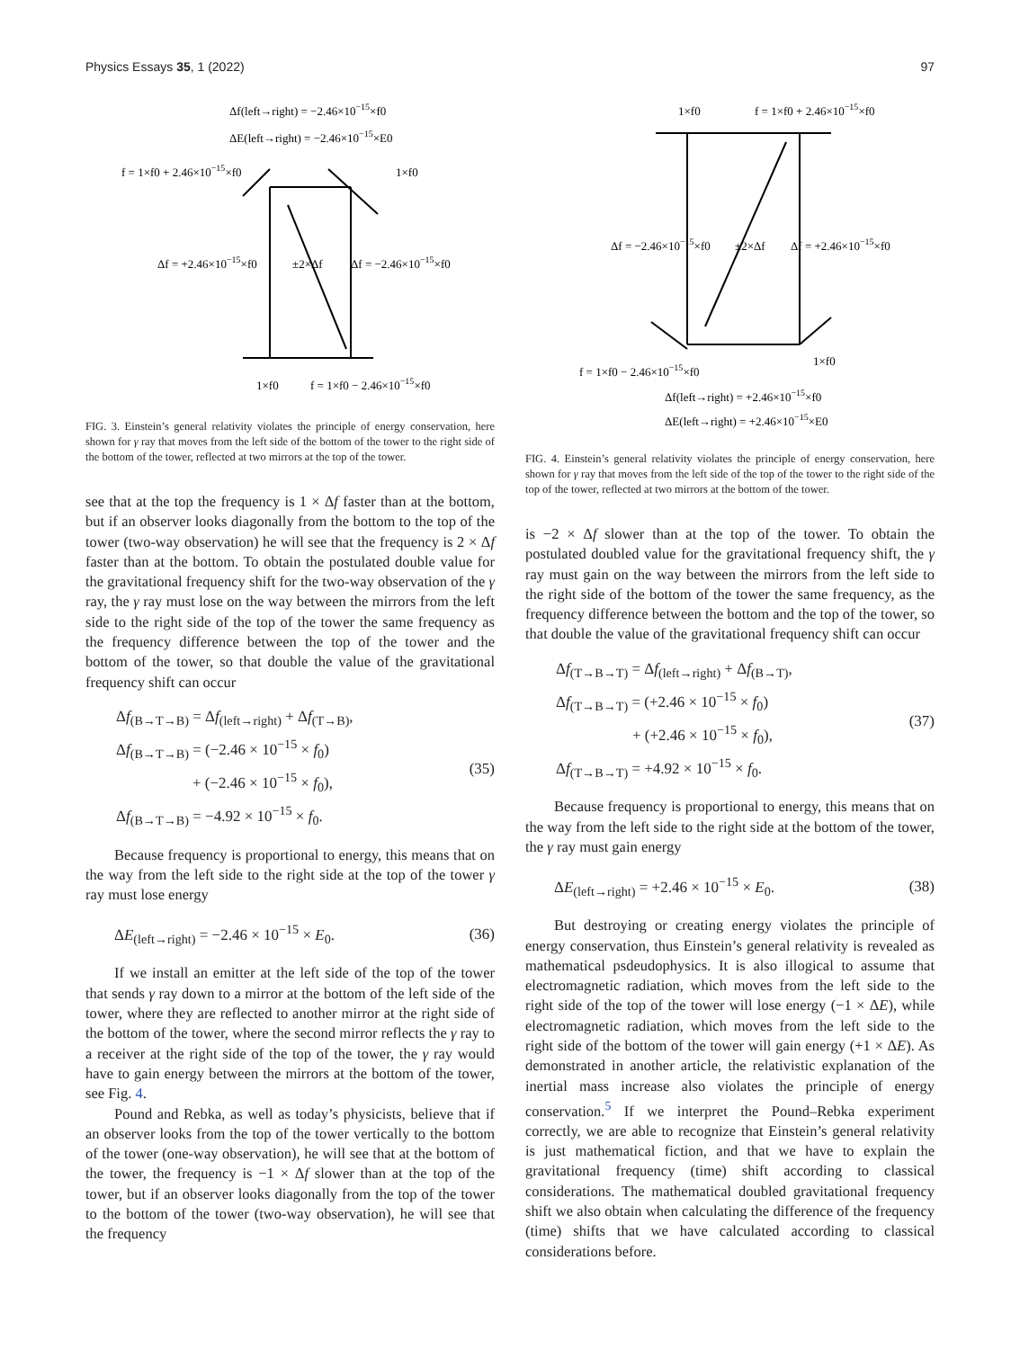Physics Essays 35, 1 (2022) 97
Δf(left→right) = −2.46×10−15×f0
ΔE(left→right) = −2.46×10−15×E0
f = 1×f0 + 2.46×10−15×f0
1×f0
Δf = +2.46×10−15×f0
±2×Δf
Δf = −2.46×10−15×f0
1×f0
f = 1×f0 − 2.46×10−15×f0
FIG. 3. Einstein’s general relativity violates the principle of energy conservation, here shown for γ ray that moves from the left side of the bottom of the tower to the right side of the bottom of the tower, reflected at two mirrors at the top of the tower.
see that at the top the frequency is 1 × Δf faster than at the bottom, but if an observer looks diagonally from the bottom to the top of the tower (two-way observation) he will see that the frequency is 2 × Δf faster than at the bottom. To obtain the postulated double value for the gravitational frequency shift for the two-way observation of the γ ray, the γ ray must lose on the way between the mirrors from the left side to the right side of the top of the tower the same frequency as the frequency difference between the top of the tower and the bottom of the tower, so that double the value of the gravitational frequency shift can occur
Δf<sub>(B→T→B)</sub> = Δf<sub>(left→right)</sub> + Δf<sub>(T→B)</sub>,
Δf<sub>(B→T→B)</sub> = (−2.46 × 10<sup>−15</sup> × f<sub>0</sub>)
+ (−2.46 × 10<sup>−15</sup> × f<sub>0</sub>),
Δf<sub>(B→T→B)</sub> = −4.92 × 10<sup>−15</sup> × f<sub>0</sub>.
(35)
Because frequency is proportional to energy, this means that on the way from the left side to the right side at the top of the tower γ ray must lose energy
ΔE<sub>(left→right)</sub> = −2.46 × 10<sup>−15</sup> × E<sub>0</sub>. (36)
If we install an emitter at the left side of the top of the tower that sends γ ray down to a mirror at the bottom of the left side of the tower, where they are reflected to another mirror at the right side of the bottom of the tower, where the second mirror reflects the γ ray to a receiver at the right side of the top of the tower, the γ ray would have to gain energy between the mirrors at the bottom of the tower, see Fig. 4.
Pound and Rebka, as well as today’s physicists, believe that if an observer looks from the top of the tower vertically to the bottom of the tower (one-way observation), he will see that at the bottom of the tower, the frequency is −1 × Δf slower than at the top of the tower, but if an observer looks diagonally from the top of the tower to the bottom of the tower (two-way observation), he will see that the frequency
1×f0
f = 1×f0 + 2.46×10−15×f0
Δf = −2.46×10−15×f0
±2×Δf
Δf = +2.46×10−15×f0
1×f0
f = 1×f0 − 2.46×10−15×f0
Δf(left→right) = +2.46×10−15×f0
ΔE(left→right) = +2.46×10−15×E0
FIG. 4. Einstein’s general relativity violates the principle of energy conservation, here shown for γ ray that moves from the left side of the top of the tower to the right side of the top of the tower, reflected at two mirrors at the bottom of the tower.
is −2 × Δf slower than at the top of the tower. To obtain the postulated doubled value for the gravitational frequency shift, the γ ray must gain on the way between the mirrors from the left side to the right side of the bottom of the tower the same frequency, as the frequency difference between the bottom and the top of the tower, so that double the value of the gravitational frequency shift can occur
Δf<sub>(T→B→T)</sub> = Δf<sub>(left→right)</sub> + Δf<sub>(B→T)</sub>,
Δf<sub>(T→B→T)</sub> = (+2.46 × 10<sup>−15</sup> × f<sub>0</sub>)
+ (+2.46 × 10<sup>−15</sup> × f<sub>0</sub>),
Δf<sub>(T→B→T)</sub> = +4.92 × 10<sup>−15</sup> × f<sub>0</sub>.
(37)
Because frequency is proportional to energy, this means that on the way from the left side to the right side at the bottom of the tower, the γ ray must gain energy
ΔE<sub>(left→right)</sub> = +2.46 × 10<sup>−15</sup> × E<sub>0</sub>. (38)
But destroying or creating energy violates the principle of energy conservation, thus Einstein’s general relativity is revealed as mathematical psdeudophysics. It is also illogical to assume that electromagnetic radiation, which moves from the left side to the right side of the top of the tower will lose energy (−1 × ΔE), while electromagnetic radiation, which moves from the left side to the right side of the bottom of the tower will gain energy (+1 × ΔE). As demonstrated in another article, the relativistic explanation of the inertial mass increase also violates the principle of energy conservation.<sup>5</sup> If we interpret the Pound–Rebka experiment correctly, we are able to recognize that Einstein’s general relativity is just mathematical fiction, and that we have to explain the gravitational frequency (time) shift according to classical considerations. The mathematical doubled gravitational frequency shift we also obtain when calculating the difference of the frequency (time) shifts that we have calculated according to classical considerations before.